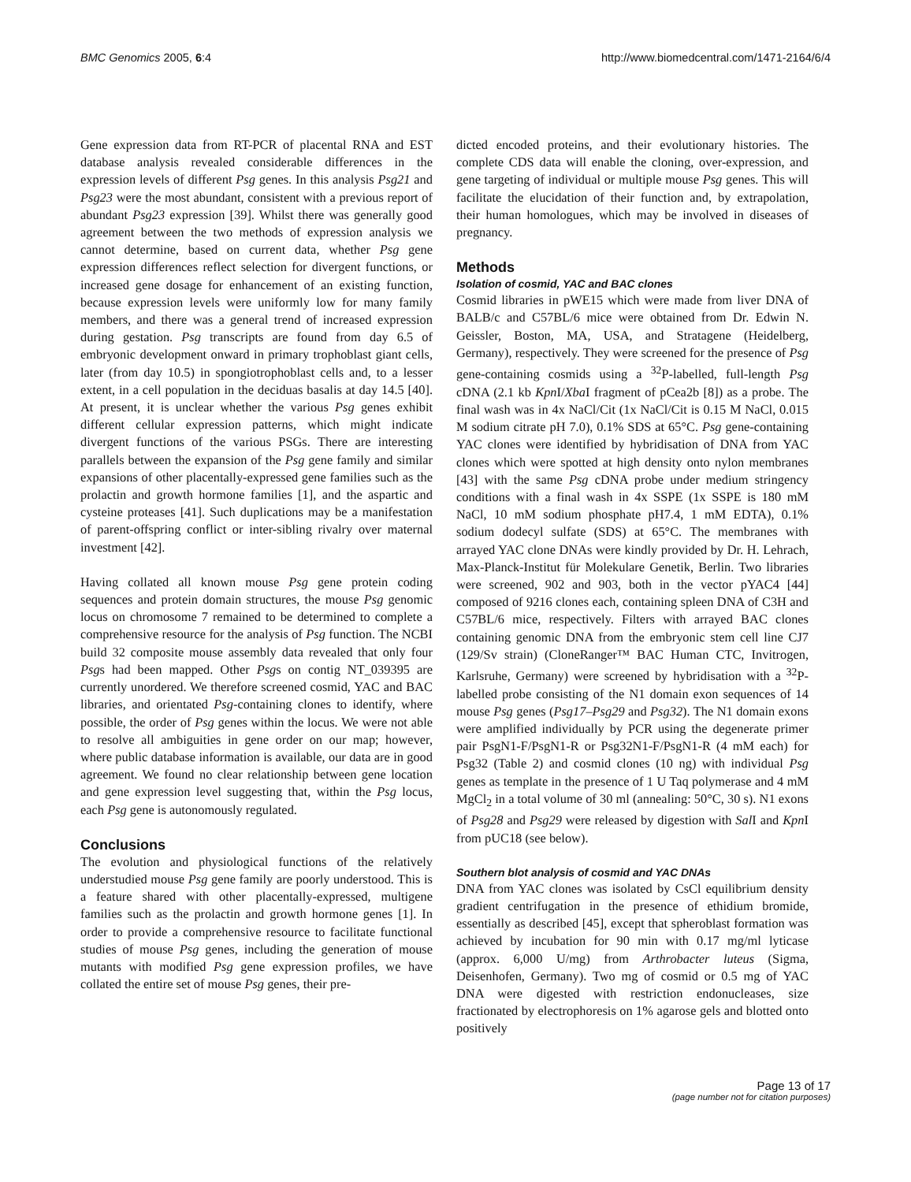BMC Genomics 2005, 6:4 http://www.biomedcentral.com/1471-2164/6/4
Gene expression data from RT-PCR of placental RNA and EST database analysis revealed considerable differences in the expression levels of different Psg genes. In this analysis Psg21 and Psg23 were the most abundant, consistent with a previous report of abundant Psg23 expression [39]. Whilst there was generally good agreement between the two methods of expression analysis we cannot determine, based on current data, whether Psg gene expression differences reflect selection for divergent functions, or increased gene dosage for enhancement of an existing function, because expression levels were uniformly low for many family members, and there was a general trend of increased expression during gestation. Psg transcripts are found from day 6.5 of embryonic development onward in primary trophoblast giant cells, later (from day 10.5) in spongiotrophoblast cells and, to a lesser extent, in a cell population in the deciduas basalis at day 14.5 [40]. At present, it is unclear whether the various Psg genes exhibit different cellular expression patterns, which might indicate divergent functions of the various PSGs. There are interesting parallels between the expansion of the Psg gene family and similar expansions of other placentally-expressed gene families such as the prolactin and growth hormone families [1], and the aspartic and cysteine proteases [41]. Such duplications may be a manifestation of parent-offspring conflict or inter-sibling rivalry over maternal investment [42].
Having collated all known mouse Psg gene protein coding sequences and protein domain structures, the mouse Psg genomic locus on chromosome 7 remained to be determined to complete a comprehensive resource for the analysis of Psg function. The NCBI build 32 composite mouse assembly data revealed that only four Psgs had been mapped. Other Psgs on contig NT_039395 are currently unordered. We therefore screened cosmid, YAC and BAC libraries, and orientated Psg-containing clones to identify, where possible, the order of Psg genes within the locus. We were not able to resolve all ambiguities in gene order on our map; however, where public database information is available, our data are in good agreement. We found no clear relationship between gene location and gene expression level suggesting that, within the Psg locus, each Psg gene is autonomously regulated.
Conclusions
The evolution and physiological functions of the relatively understudied mouse Psg gene family are poorly understood. This is a feature shared with other placentally-expressed, multigene families such as the prolactin and growth hormone genes [1]. In order to provide a comprehensive resource to facilitate functional studies of mouse Psg genes, including the generation of mouse mutants with modified Psg gene expression profiles, we have collated the entire set of mouse Psg genes, their pre-
dicted encoded proteins, and their evolutionary histories. The complete CDS data will enable the cloning, over-expression, and gene targeting of individual or multiple mouse Psg genes. This will facilitate the elucidation of their function and, by extrapolation, their human homologues, which may be involved in diseases of pregnancy.
Methods
Isolation of cosmid, YAC and BAC clones
Cosmid libraries in pWE15 which were made from liver DNA of BALB/c and C57BL/6 mice were obtained from Dr. Edwin N. Geissler, Boston, MA, USA, and Stratagene (Heidelberg, Germany), respectively. They were screened for the presence of Psg gene-containing cosmids using a <sup>32</sup>P-labelled, full-length Psg cDNA (2.1 kb Kpn I/Xba I fragment of pCea2b [8]) as a probe. The final wash was in 4x NaCl/Cit (1x NaCl/Cit is 0.15 M NaCl, 0.015 M sodium citrate pH 7.0), 0.1% SDS at 65°C. Psg gene-containing YAC clones were identified by hybridisation of DNA from YAC clones which were spotted at high density onto nylon membranes [43] with the same Psg cDNA probe under medium stringency conditions with a final wash in 4x SSPE (1x SSPE is 180 mM NaCl, 10 mM sodium phosphate pH7.4, 1 mM EDTA), 0.1% sodium dodecyl sulfate (SDS) at 65°C. The membranes with arrayed YAC clone DNAs were kindly provided by Dr. H. Lehrach, Max-Planck-Institut für Molekulare Genetik, Berlin. Two libraries were screened, 902 and 903, both in the vector pYAC4 [44] composed of 9216 clones each, containing spleen DNA of C3H and C57BL/6 mice, respectively. Filters with arrayed BAC clones containing genomic DNA from the embryonic stem cell line CJ7 (129/Sv strain) (CloneRanger™ BAC Human CTC, Invitrogen, Karlsruhe, Germany) were screened by hybridisation with a <sup>32</sup>P-labelled probe consisting of the N1 domain exon sequences of 14 mouse Psg genes (Psg17–Psg29 and Psg32). The N1 domain exons were amplified individually by PCR using the degenerate primer pair PsgN1-F/PsgN1-R or Psg32N1-F/PsgN1-R (4 mM each) for Psg32 (Table 2) and cosmid clones (10 ng) with individual Psg genes as template in the presence of 1 U Taq polymerase and 4 mM MgCl<sub>2</sub> in a total volume of 30 ml (annealing: 50°C, 30 s). N1 exons of Psg28 and Psg29 were released by digestion with Sal I and Kpn I from pUC18 (see below).
Southern blot analysis of cosmid and YAC DNAs
DNA from YAC clones was isolated by CsCl equilibrium density gradient centrifugation in the presence of ethidium bromide, essentially as described [45], except that spheroblast formation was achieved by incubation for 90 min with 0.17 mg/ml lyticase (approx. 6,000 U/mg) from Arthrobacter luteus (Sigma, Deisenhofen, Germany). Two mg of cosmid or 0.5 mg of YAC DNA were digested with restriction endonucleases, size fractionated by electrophoresis on 1% agarose gels and blotted onto positively
Page 13 of 17
(page number not for citation purposes)